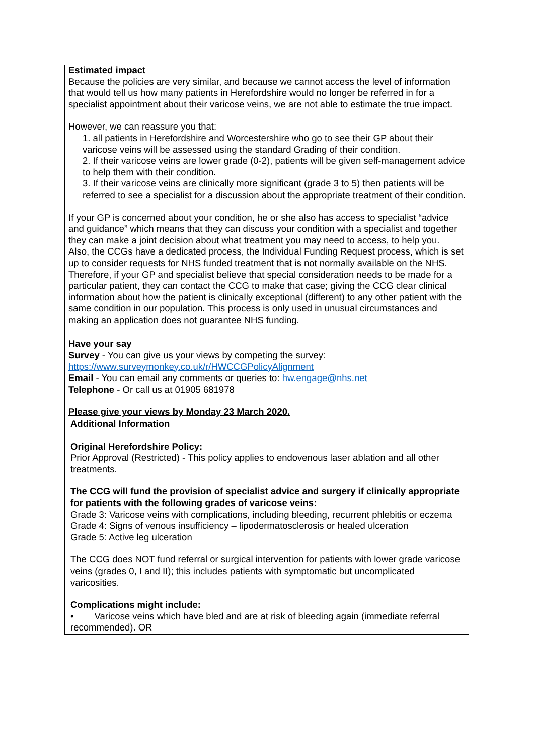| Estimated impact Because the policies are very similar, and because we cannot access the level of information that would tell us how many patients in Herefordshire would no longer be referred in for a specialist appointment about their varicose veins, we are not able to estimate the true impact. However, we can reassure you that: 1. all patients in Herefordshire and Worcestershire who go to see their GP about their varicose veins will be assessed using the standard Grading of their condition. 2. If their varicose veins are lower grade (0-2), patients will be given self-management advice to help them with their condition. 3. If their varicose veins are clinically more significant (grade 3 to 5) then patients will be referred to see a specialist for a discussion about the appropriate treatment of their condition. If your GP is concerned about your condition, he or she also has access to specialist “advice and guidance” which means that they can discuss your condition with a specialist and together they can make a joint decision about what treatment you may need to access, to help you. Also, the CCGs have a dedicated process, the Individual Funding Request process, which is set up to consider requests for NHS funded treatment that is not normally available on the NHS. Therefore, if your GP and specialist believe that special consideration needs to be made for a particular patient, they can contact the CCG to make that case; giving the CCG clear clinical information about how the patient is clinically exceptional (different) to any other patient with the same condition in our population. This process is only used in unusual circumstances and making an application does not guarantee NHS funding. |
| Have your say Survey - You can give us your views by competing the survey: https://www.surveymonkey.co.uk/r/HWCCGPolicyAlignment Email - You can email any comments or queries to: hw.engage@nhs.net Telephone - Or call us at 01905 681978 Please give your views by Monday 23 March 2020. |
| Additional Information Original Herefordshire Policy: Prior Approval (Restricted) - This policy applies to endovenous laser ablation and all other treatments. The CCG will fund the provision of specialist advice and surgery if clinically appropriate for patients with the following grades of varicose veins: Grade 3: Varicose veins with complications, including bleeding, recurrent phlebitis or eczema Grade 4: Signs of venous insufficiency – lipodermatosclerosis or healed ulceration Grade 5: Active leg ulceration The CCG does NOT fund referral or surgical intervention for patients with lower grade varicose veins (grades 0, I and II); this includes patients with symptomatic but uncomplicated varicosities. Complications might include: • Varicose veins which have bled and are at risk of bleeding again (immediate referral recommended). OR |